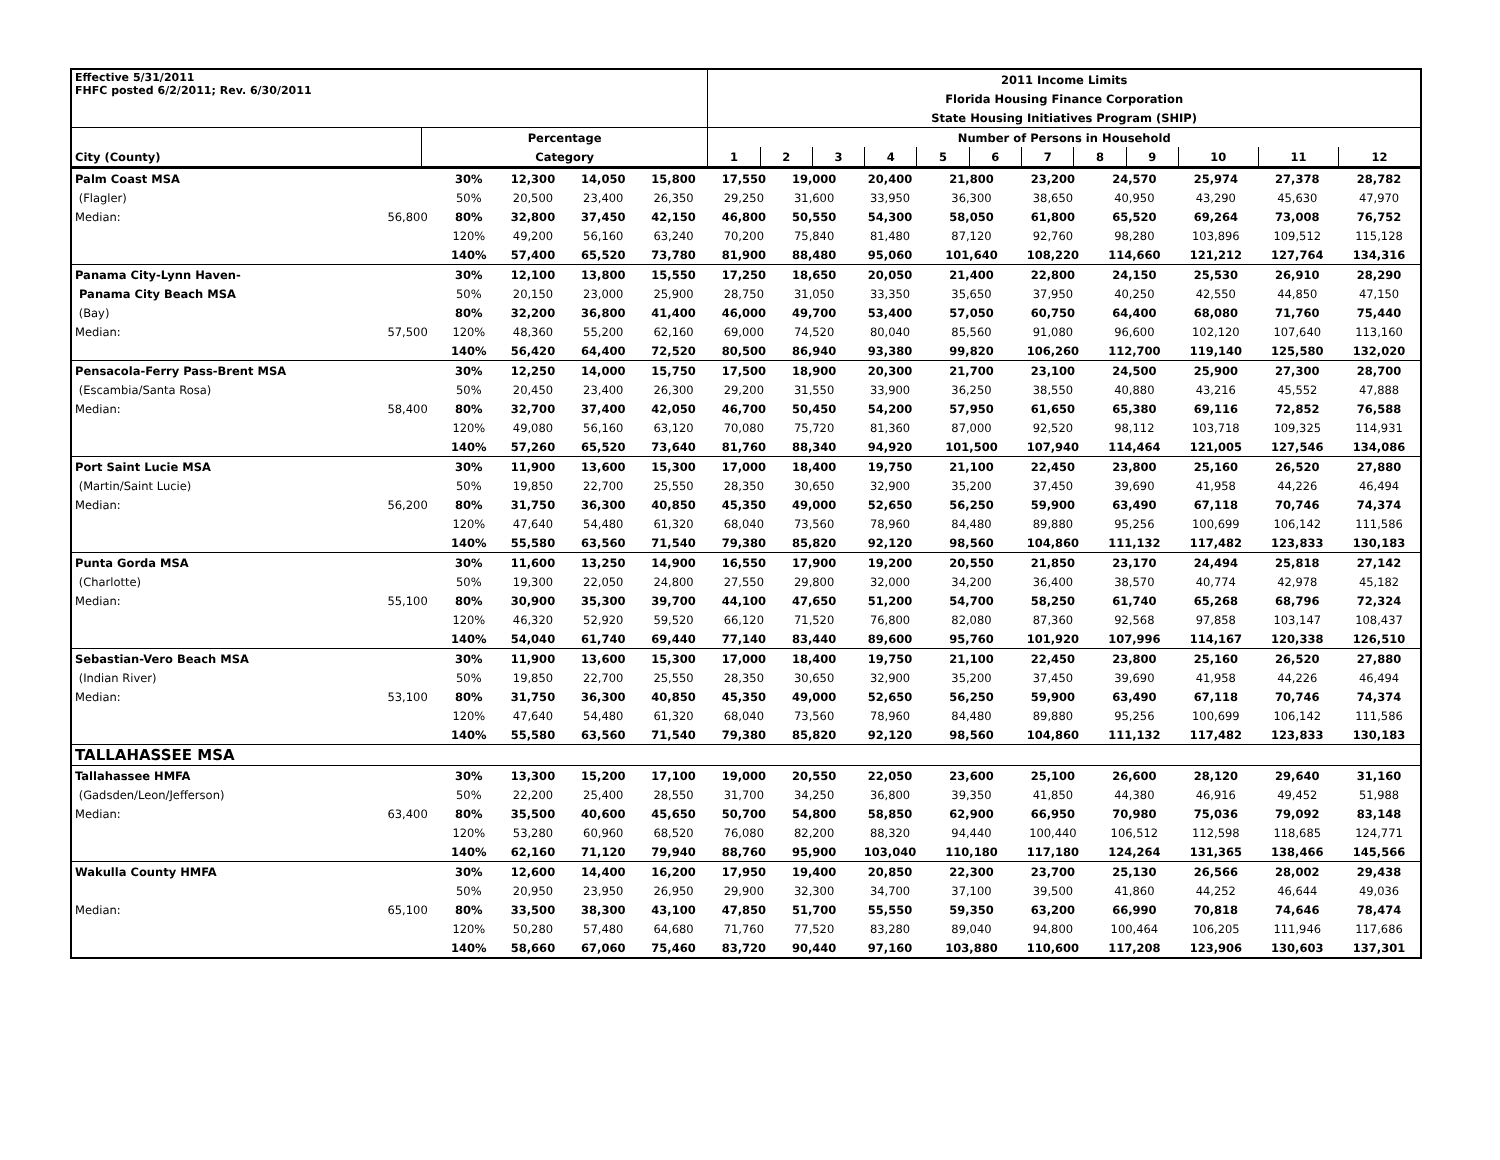| Effective 5/31/2011 FHFC posted 6/2/2011; Rev. 6/30/2011 | | | 2011 Income Limits | | | | | | | | | | | |
| | | | Florida Housing Finance Corporation | | | | | | | | | | | |
| | | | State Housing Initiatives Program (SHIP) | | | | | | | | | | | |
| | | Percentage | Number of Persons in Household | | | | | | | | | | | |
| City (County) | | Category | 1 | 2 | 3 | 4 | 5 | 6 | 7 | 8 | 9 | 10 | 11 | 12 |
| Palm Coast MSA | | 30% | 12,300 | 14,050 | 15,800 | 17,550 | 19,000 | 20,400 | 21,800 | 23,200 | 24,570 | 25,974 | 27,378 | 28,782 |
| (Flagler) | | 50% | 20,500 | 23,400 | 26,350 | 29,250 | 31,600 | 33,950 | 36,300 | 38,650 | 40,950 | 43,290 | 45,630 | 47,970 |
| Median: | 56,800 | 80% | 32,800 | 37,450 | 42,150 | 46,800 | 50,550 | 54,300 | 58,050 | 61,800 | 65,520 | 69,264 | 73,008 | 76,752 |
| | | 120% | 49,200 | 56,160 | 63,240 | 70,200 | 75,840 | 81,480 | 87,120 | 92,760 | 98,280 | 103,896 | 109,512 | 115,128 |
| | | 140% | 57,400 | 65,520 | 73,780 | 81,900 | 88,480 | 95,060 | 101,640 | 108,220 | 114,660 | 121,212 | 127,764 | 134,316 |
| Panama City-Lynn Haven- | | 30% | 12,100 | 13,800 | 15,550 | 17,250 | 18,650 | 20,050 | 21,400 | 22,800 | 24,150 | 25,530 | 26,910 | 28,290 |
| Panama City Beach MSA | | 50% | 20,150 | 23,000 | 25,900 | 28,750 | 31,050 | 33,350 | 35,650 | 37,950 | 40,250 | 42,550 | 44,850 | 47,150 |
| (Bay) | | 80% | 32,200 | 36,800 | 41,400 | 46,000 | 49,700 | 53,400 | 57,050 | 60,750 | 64,400 | 68,080 | 71,760 | 75,440 |
| Median: | 57,500 | 120% | 48,360 | 55,200 | 62,160 | 69,000 | 74,520 | 80,040 | 85,560 | 91,080 | 96,600 | 102,120 | 107,640 | 113,160 |
| | | 140% | 56,420 | 64,400 | 72,520 | 80,500 | 86,940 | 93,380 | 99,820 | 106,260 | 112,700 | 119,140 | 125,580 | 132,020 |
| Pensacola-Ferry Pass-Brent MSA | | 30% | 12,250 | 14,000 | 15,750 | 17,500 | 18,900 | 20,300 | 21,700 | 23,100 | 24,500 | 25,900 | 27,300 | 28,700 |
| (Escambia/Santa Rosa) | | 50% | 20,450 | 23,400 | 26,300 | 29,200 | 31,550 | 33,900 | 36,250 | 38,550 | 40,880 | 43,216 | 45,552 | 47,888 |
| Median: | 58,400 | 80% | 32,700 | 37,400 | 42,050 | 46,700 | 50,450 | 54,200 | 57,950 | 61,650 | 65,380 | 69,116 | 72,852 | 76,588 |
| | | 120% | 49,080 | 56,160 | 63,120 | 70,080 | 75,720 | 81,360 | 87,000 | 92,520 | 98,112 | 103,718 | 109,325 | 114,931 |
| | | 140% | 57,260 | 65,520 | 73,640 | 81,760 | 88,340 | 94,920 | 101,500 | 107,940 | 114,464 | 121,005 | 127,546 | 134,086 |
| Port Saint Lucie MSA | | 30% | 11,900 | 13,600 | 15,300 | 17,000 | 18,400 | 19,750 | 21,100 | 22,450 | 23,800 | 25,160 | 26,520 | 27,880 |
| (Martin/Saint Lucie) | | 50% | 19,850 | 22,700 | 25,550 | 28,350 | 30,650 | 32,900 | 35,200 | 37,450 | 39,690 | 41,958 | 44,226 | 46,494 |
| Median: | 56,200 | 80% | 31,750 | 36,300 | 40,850 | 45,350 | 49,000 | 52,650 | 56,250 | 59,900 | 63,490 | 67,118 | 70,746 | 74,374 |
| | | 120% | 47,640 | 54,480 | 61,320 | 68,040 | 73,560 | 78,960 | 84,480 | 89,880 | 95,256 | 100,699 | 106,142 | 111,586 |
| | | 140% | 55,580 | 63,560 | 71,540 | 79,380 | 85,820 | 92,120 | 98,560 | 104,860 | 111,132 | 117,482 | 123,833 | 130,183 |
| Punta Gorda MSA | | 30% | 11,600 | 13,250 | 14,900 | 16,550 | 17,900 | 19,200 | 20,550 | 21,850 | 23,170 | 24,494 | 25,818 | 27,142 |
| (Charlotte) | | 50% | 19,300 | 22,050 | 24,800 | 27,550 | 29,800 | 32,000 | 34,200 | 36,400 | 38,570 | 40,774 | 42,978 | 45,182 |
| Median: | 55,100 | 80% | 30,900 | 35,300 | 39,700 | 44,100 | 47,650 | 51,200 | 54,700 | 58,250 | 61,740 | 65,268 | 68,796 | 72,324 |
| | | 120% | 46,320 | 52,920 | 59,520 | 66,120 | 71,520 | 76,800 | 82,080 | 87,360 | 92,568 | 97,858 | 103,147 | 108,437 |
| | | 140% | 54,040 | 61,740 | 69,440 | 77,140 | 83,440 | 89,600 | 95,760 | 101,920 | 107,996 | 114,167 | 120,338 | 126,510 |
| Sebastian-Vero Beach MSA | | 30% | 11,900 | 13,600 | 15,300 | 17,000 | 18,400 | 19,750 | 21,100 | 22,450 | 23,800 | 25,160 | 26,520 | 27,880 |
| (Indian River) | | 50% | 19,850 | 22,700 | 25,550 | 28,350 | 30,650 | 32,900 | 35,200 | 37,450 | 39,690 | 41,958 | 44,226 | 46,494 |
| Median: | 53,100 | 80% | 31,750 | 36,300 | 40,850 | 45,350 | 49,000 | 52,650 | 56,250 | 59,900 | 63,490 | 67,118 | 70,746 | 74,374 |
| | | 120% | 47,640 | 54,480 | 61,320 | 68,040 | 73,560 | 78,960 | 84,480 | 89,880 | 95,256 | 100,699 | 106,142 | 111,586 |
| | | 140% | 55,580 | 63,560 | 71,540 | 79,380 | 85,820 | 92,120 | 98,560 | 104,860 | 111,132 | 117,482 | 123,833 | 130,183 |
| TALLAHASSEE MSA | | | | | | | | | | | | | | |
| Tallahassee HMFA | | 30% | 13,300 | 15,200 | 17,100 | 19,000 | 20,550 | 22,050 | 23,600 | 25,100 | 26,600 | 28,120 | 29,640 | 31,160 |
| (Gadsden/Leon/Jefferson) | | 50% | 22,200 | 25,400 | 28,550 | 31,700 | 34,250 | 36,800 | 39,350 | 41,850 | 44,380 | 46,916 | 49,452 | 51,988 |
| Median: | 63,400 | 80% | 35,500 | 40,600 | 45,650 | 50,700 | 54,800 | 58,850 | 62,900 | 66,950 | 70,980 | 75,036 | 79,092 | 83,148 |
| | | 120% | 53,280 | 60,960 | 68,520 | 76,080 | 82,200 | 88,320 | 94,440 | 100,440 | 106,512 | 112,598 | 118,685 | 124,771 |
| | | 140% | 62,160 | 71,120 | 79,940 | 88,760 | 95,900 | 103,040 | 110,180 | 117,180 | 124,264 | 131,365 | 138,466 | 145,566 |
| Wakulla County HMFA | | 30% | 12,600 | 14,400 | 16,200 | 17,950 | 19,400 | 20,850 | 22,300 | 23,700 | 25,130 | 26,566 | 28,002 | 29,438 |
| | | 50% | 20,950 | 23,950 | 26,950 | 29,900 | 32,300 | 34,700 | 37,100 | 39,500 | 41,860 | 44,252 | 46,644 | 49,036 |
| Median: | 65,100 | 80% | 33,500 | 38,300 | 43,100 | 47,850 | 51,700 | 55,550 | 59,350 | 63,200 | 66,990 | 70,818 | 74,646 | 78,474 |
| | | 120% | 50,280 | 57,480 | 64,680 | 71,760 | 77,520 | 83,280 | 89,040 | 94,800 | 100,464 | 106,205 | 111,946 | 117,686 |
| | | 140% | 58,660 | 67,060 | 75,460 | 83,720 | 90,440 | 97,160 | 103,880 | 110,600 | 117,208 | 123,906 | 130,603 | 137,301 |